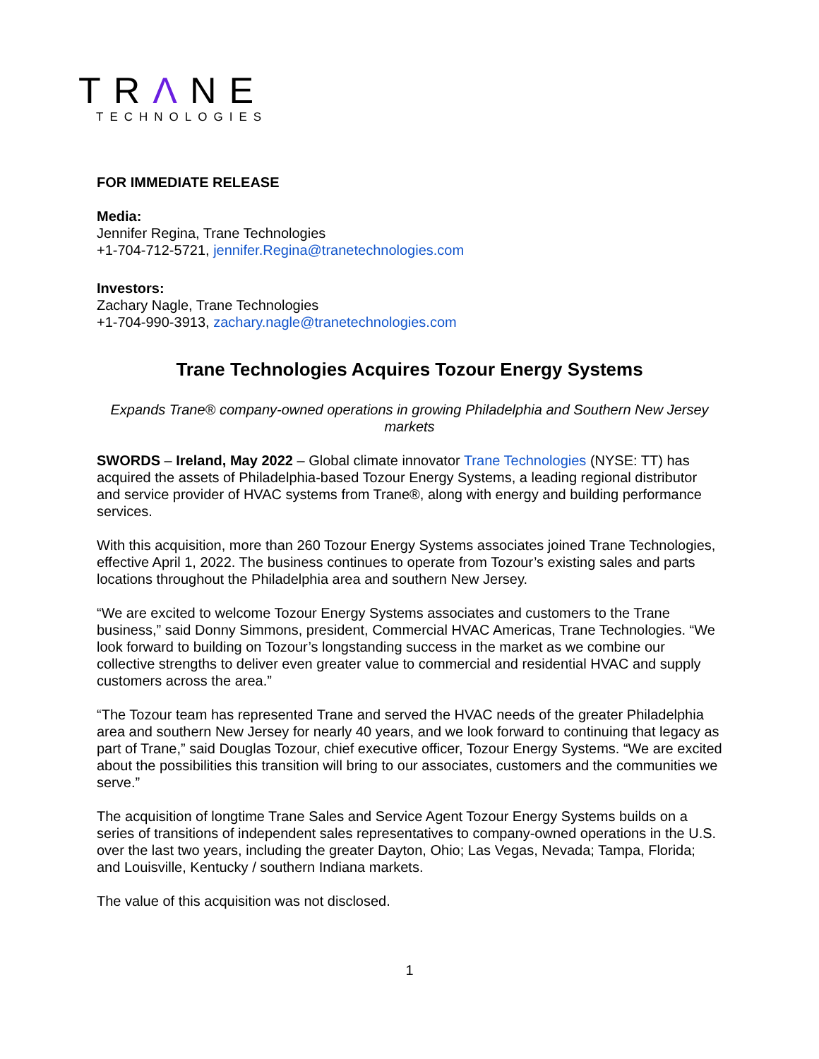TRΛNE
TECHNOLOGIES
FOR IMMEDIATE RELEASE
Media:
Jennifer Regina, Trane Technologies
+1-704-712-5721, jennifer.Regina@tranetechnologies.com
Investors:
Zachary Nagle, Trane Technologies
+1-704-990-3913, zachary.nagle@tranetechnologies.com
Trane Technologies Acquires Tozour Energy Systems
Expands Trane® company-owned operations in growing Philadelphia and Southern New Jersey markets
SWORDS – Ireland, May 2022 – Global climate innovator Trane Technologies (NYSE: TT) has acquired the assets of Philadelphia-based Tozour Energy Systems, a leading regional distributor and service provider of HVAC systems from Trane®, along with energy and building performance services.
With this acquisition, more than 260 Tozour Energy Systems associates joined Trane Technologies, effective April 1, 2022. The business continues to operate from Tozour’s existing sales and parts locations throughout the Philadelphia area and southern New Jersey.
“We are excited to welcome Tozour Energy Systems associates and customers to the Trane business,” said Donny Simmons, president, Commercial HVAC Americas, Trane Technologies. “We look forward to building on Tozour’s longstanding success in the market as we combine our collective strengths to deliver even greater value to commercial and residential HVAC and supply customers across the area.”
“The Tozour team has represented Trane and served the HVAC needs of the greater Philadelphia area and southern New Jersey for nearly 40 years, and we look forward to continuing that legacy as part of Trane,” said Douglas Tozour, chief executive officer, Tozour Energy Systems. “We are excited about the possibilities this transition will bring to our associates, customers and the communities we serve.”
The acquisition of longtime Trane Sales and Service Agent Tozour Energy Systems builds on a series of transitions of independent sales representatives to company-owned operations in the U.S. over the last two years, including the greater Dayton, Ohio; Las Vegas, Nevada; Tampa, Florida; and Louisville, Kentucky / southern Indiana markets.
The value of this acquisition was not disclosed.
1